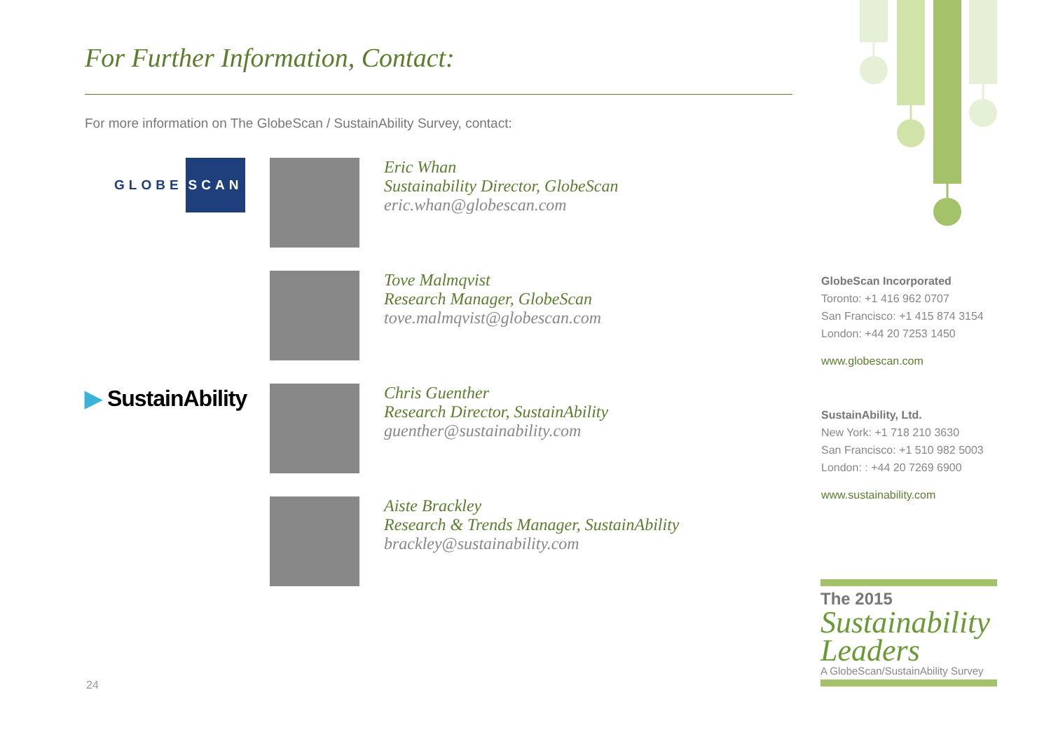For Further Information, Contact:
For more information on The GlobeScan / SustainAbility Survey, contact:
GLOBE SCAN
Eric Whan
Sustainability Director, GlobeScan
eric.whan@globescan.com
Tove Malmqvist
Research Manager, GlobeScan
tove.malmqvist@globescan.com
▶ SustainAbility
Chris Guenther
Research Director, SustainAbility
guenther@sustainability.com
Aiste Brackley
Research & Trends Manager, SustainAbility
brackley@sustainability.com
GlobeScan Incorporated
Toronto: +1 416 962 0707
San Francisco: +1 415 874 3154
London: +44 20 7253 1450
www.globescan.com
SustainAbility, Ltd.
New York: +1 718 210 3630
San Francisco: +1 510 982 5003
London: : +44 20 7269 6900
www.sustainability.com
The 2015
Sustainability
Leaders
A GlobeScan/SustainAbility Survey
24